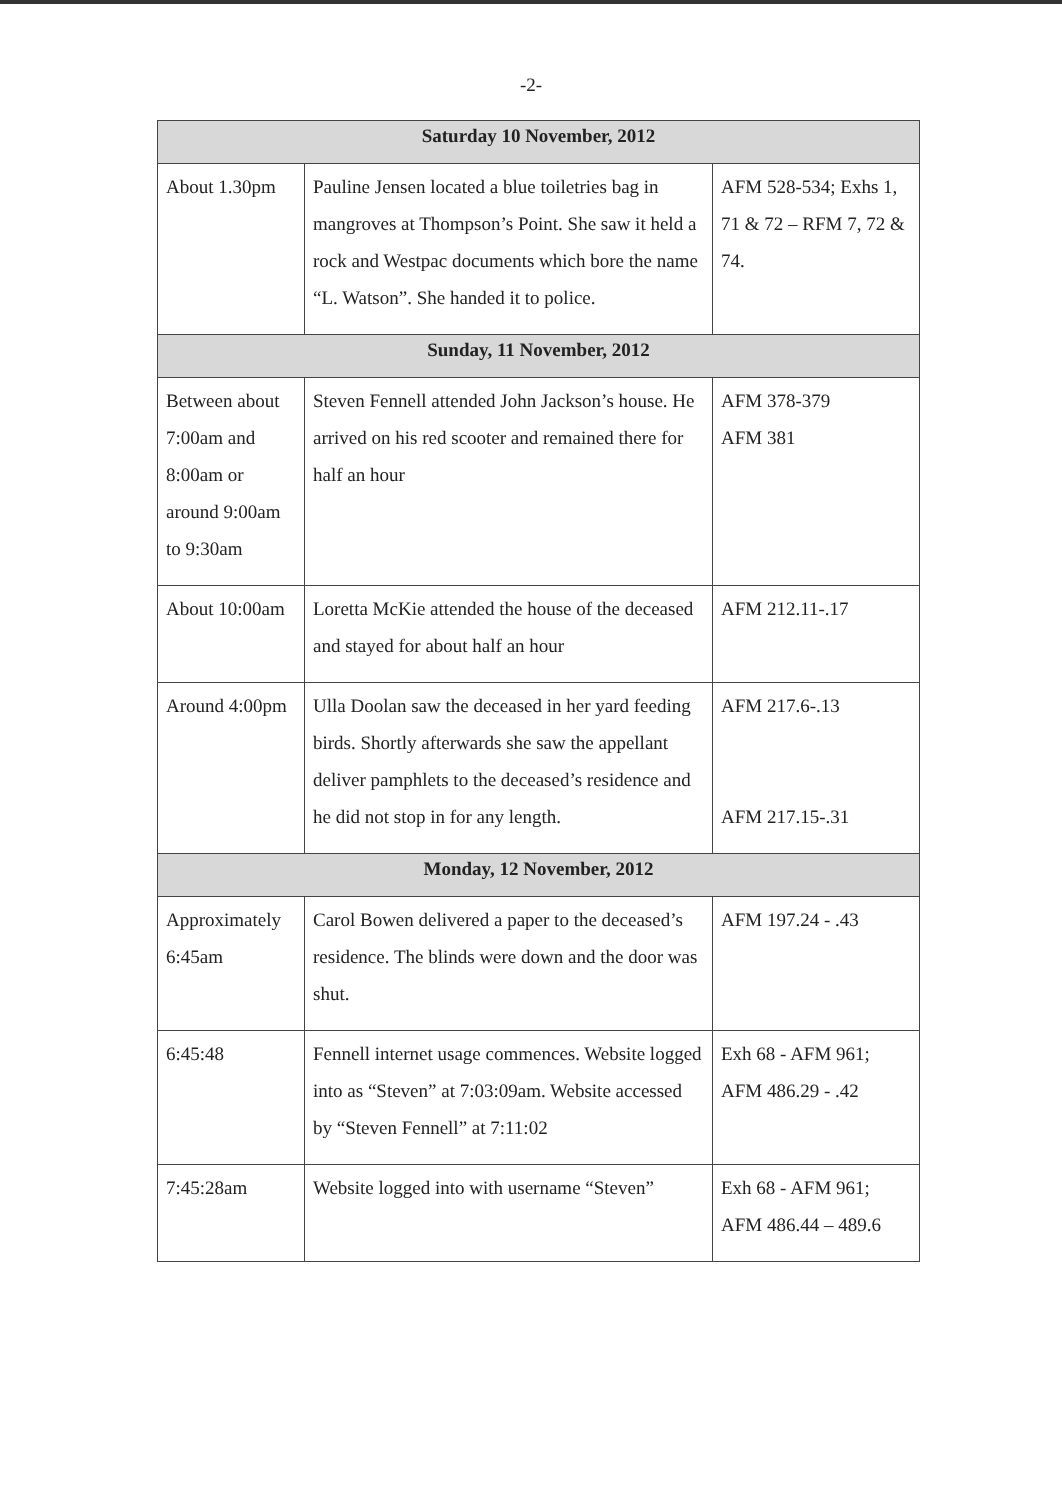-2-
| Saturday 10 November, 2012 | | |
| --- | --- | --- |
| About 1.30pm | Pauline Jensen located a blue toiletries bag in mangroves at Thompson’s Point. She saw it held a rock and Westpac documents which bore the name “L. Watson”. She handed it to police. | AFM 528-534; Exhs 1, 71 & 72 – RFM 7, 72 & 74. |
| Sunday, 11 November, 2012 | | |
| Between about 7:00am and 8:00am or around 9:00am to 9:30am | Steven Fennell attended John Jackson’s house. He arrived on his red scooter and remained there for half an hour | AFM 378-379 AFM 381 |
| About 10:00am | Loretta McKie attended the house of the deceased and stayed for about half an hour | AFM 212.11-.17 |
| Around 4:00pm | Ulla Doolan saw the deceased in her yard feeding birds. Shortly afterwards she saw the appellant deliver pamphlets to the deceased’s residence and he did not stop in for any length. | AFM 217.6-.13 AFM 217.15-.31 |
| Monday, 12 November, 2012 | | |
| Approximately 6:45am | Carol Bowen delivered a paper to the deceased’s residence. The blinds were down and the door was shut. | AFM 197.24 - .43 |
| 6:45:48 | Fennell internet usage commences. Website logged into as “Steven” at 7:03:09am. Website accessed by “Steven Fennell” at 7:11:02 | Exh 68 - AFM 961; AFM 486.29 - .42 |
| 7:45:28am | Website logged into with username “Steven” | Exh 68 - AFM 961; AFM 486.44 – 489.6 |